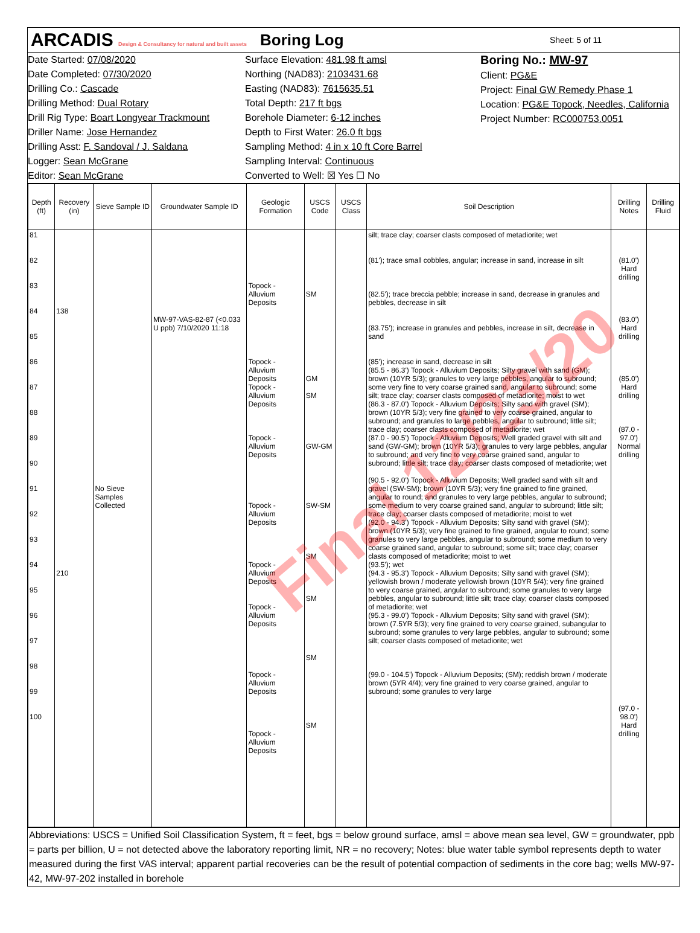ARCADIS Design & Consultancy for natural and built assets
Boring Log
Sheet: 5 of 11
Date Started: 07/08/2020
Date Completed: 07/30/2020
Drilling Co.: Cascade
Drilling Method: Dual Rotary
Drill Rig Type: Boart Longyear Trackmount
Driller Name: Jose Hernandez
Drilling Asst: F. Sandoval / J. Saldana
Logger: Sean McGrane
Editor: Sean McGrane
Surface Elevation: 481.98 ft amsl
Northing (NAD83): 2103431.68
Easting (NAD83): 7615635.51
Total Depth: 217 ft bgs
Borehole Diameter: 6-12 inches
Depth to First Water: 26.0 ft bgs
Sampling Method: 4 in x 10 ft Core Barrel
Sampling Interval: Continuous
Converted to Well: ☒ Yes ☐ No
Boring No.: MW-97
Client: PG&E
Project: Final GW Remedy Phase 1
Location: PG&E Topock, Needles, California
Project Number: RC000753.0051
| Depth (ft) | Recovery (in) | Sieve Sample ID | Groundwater Sample ID | Geologic Formation | USCS Code | USCS Class | Soil Description | Drilling Notes | Drilling Fluid |
| --- | --- | --- | --- | --- | --- | --- | --- | --- | --- |
| 81 82 83 84 85 86 87 88 89 90 91 92 93 94 95 96 97 98 99 100 | 138 210 | No Sieve Samples Collected | MW-97-VAS-82-87 (<0.033 U ppb) 7/10/2020 11:18 | Topock - Alluvium Deposits Topock - Alluvium Deposits Topock - Alluvium Deposits Topock - Alluvium Deposits Topock - Alluvium Deposits Topock - Alluvium Deposits Topock - Alluvium Deposits Topock - Alluvium Deposits Topock - Alluvium Deposits | SM GM SM GW-GM SW-SM SM SM SM SM | | silt; trace clay; coarser clasts composed of metadiorite; wet (81'); trace small cobbles, angular; increase in sand, increase in silt (82.5'); trace breccia pebble; increase in sand, decrease in granules and pebbles, decrease in silt (83.75'); increase in granules and pebbles, increase in silt, decrease in sand (85'); increase in sand, decrease in silt (85.5 - 86.3') Topock - Alluvium Deposits; Silty gravel with sand (GM); brown (10YR 5/3); granules to very large pebbles, angular to subround; some very fine to very coarse grained sand, angular to subround; some silt; trace clay; coarser clasts composed of metadiorite; moist to wet (86.3 - 87.0') Topock - Alluvium Deposits; Silty sand with gravel (SM); brown (10YR 5/3); very fine grained to very coarse grained, angular to subround; and granules to large pebbles, angular to subround; little silt; trace clay; coarser clasts composed of metadiorite; wet (87.0 - 90.5') Topock - Alluvium Deposits; Well graded gravel with silt and sand (GW-GM); brown (10YR 5/3); granules to very large pebbles, angular to subround; and very fine to very coarse grained sand, angular to subround; little silt; trace clay; coarser clasts composed of metadiorite; wet (90.5 - 92.0') Topock - Alluvium Deposits; Well graded sand with silt and gravel (SW-SM); brown (10YR 5/3); very fine grained to fine grained, angular to round; and granules to very large pebbles, angular to subround; some medium to very coarse grained sand, angular to subround; little silt; trace clay; coarser clasts composed of metadiorite; moist to wet (92.0 - 94.3') Topock - Alluvium Deposits; Silty sand with gravel (SM); brown (10YR 5/3); very fine grained to fine grained, angular to round; some granules to very large pebbles, angular to subround; some medium to very coarse grained sand, angular to subround; some silt; trace clay; coarser clasts composed of metadiorite; moist to wet (93.5'); wet (94.3 - 95.3') Topock - Alluvium Deposits; Silty sand with gravel (SM); yellowish brown / moderate yellowish brown (10YR 5/4); very fine grained to very coarse grained, angular to subround; some granules to very large pebbles, angular to subround; little silt; trace clay; coarser clasts composed of metadiorite; wet (95.3 - 99.0') Topock - Alluvium Deposits; Silty sand with gravel (SM); brown (7.5YR 5/3); very fine grained to very coarse grained, subangular to subround; some granules to very large pebbles, angular to subround; some silt; coarser clasts composed of metadiorite; wet (99.0 - 104.5') Topock - Alluvium Deposits; (SM); reddish brown / moderate brown (5YR 4/4); very fine grained to very coarse grained, angular to subround; some granules to very large | (81.0') Hard drilling (83.0') Hard drilling (85.0') Hard drilling (87.0 - 97.0') Normal drilling (97.0 - 98.0') Hard drilling | |
Abbreviations: USCS = Unified Soil Classification System, ft = feet, bgs = below ground surface, amsl = above mean sea level, GW = groundwater, ppb = parts per billion, U = not detected above the laboratory reporting limit, NR = no recovery; Notes: blue water table symbol represents depth to water measured during the first VAS interval; apparent partial recoveries can be the result of potential compaction of sediments in the core bag; wells MW-97-42, MW-97-202 installed in borehole
Final 12/23/20